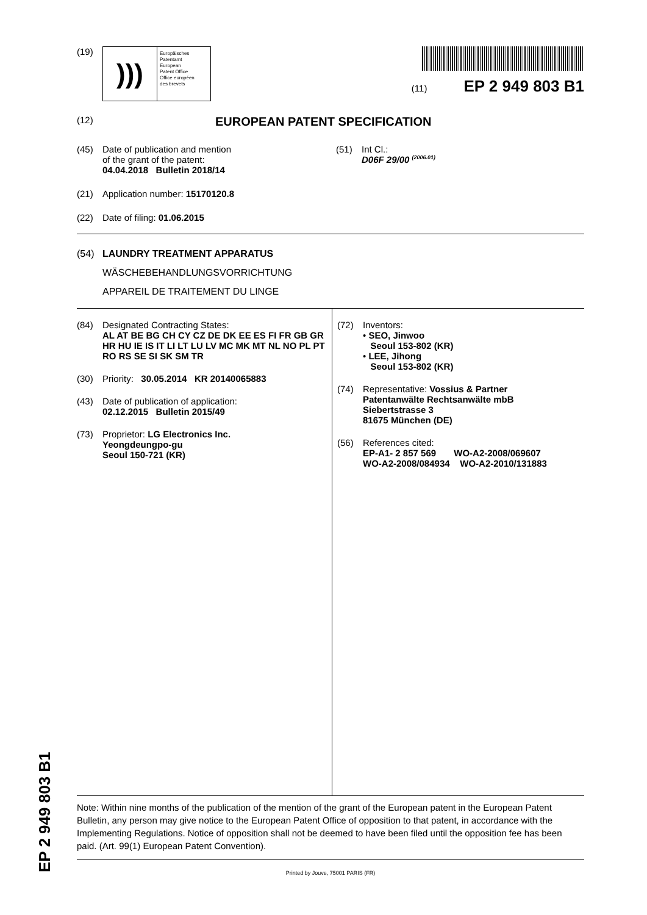(19)
)))
Europäisches
Patentamt
European
Patent Office
Office européen
des brevets
(11) EP 2 949 803 B1
(12) EUROPEAN PATENT SPECIFICATION
(45) Date of publication and mention
of the grant of the patent:
04.04.2018 Bulletin 2018/14
(51) Int Cl.:
D06F 29/00 <sup>(2006.01)</sup>
(21) Application number: 15170120.8
(22) Date of filing: 01.06.2015
(54) LAUNDRY TREATMENT APPARATUS
WÄSCHEBEHANDLUNGSVORRICHTUNG
APPAREIL DE TRAITEMENT DU LINGE
(84) Designated Contracting States:
AL AT BE BG CH CY CZ DE DK EE ES FI FR GB GR HR HU IE IS IT LI LT LU LV MC MK MT NL NO PL PT RO RS SE SI SK SM TR
(30) Priority: 30.05.2014 KR 20140065883
(43) Date of publication of application:
02.12.2015 Bulletin 2015/49
(73) Proprietor: LG Electronics Inc.
Yeongdeungpo-gu
Seoul 150-721 (KR)
(72) Inventors:
• SEO, Jinwoo
Seoul 153-802 (KR)
• LEE, Jihong
Seoul 153-802 (KR)
(74) Representative: Vossius & Partner
Patentanwälte Rechtsanwälte mbB
Siebertstrasse 3
81675 München (DE)
(56) References cited:
EP-A1- 2 857 569 WO-A2-2008/069607
WO-A2-2008/084934 WO-A2-2010/131883
Note: Within nine months of the publication of the mention of the grant of the European patent in the European Patent Bulletin, any person may give notice to the European Patent Office of opposition to that patent, in accordance with the Implementing Regulations. Notice of opposition shall not be deemed to have been filed until the opposition fee has been paid. (Art. 99(1) European Patent Convention).
Printed by Jouve, 75001 PARIS (FR)
EP 2 949 803 B1